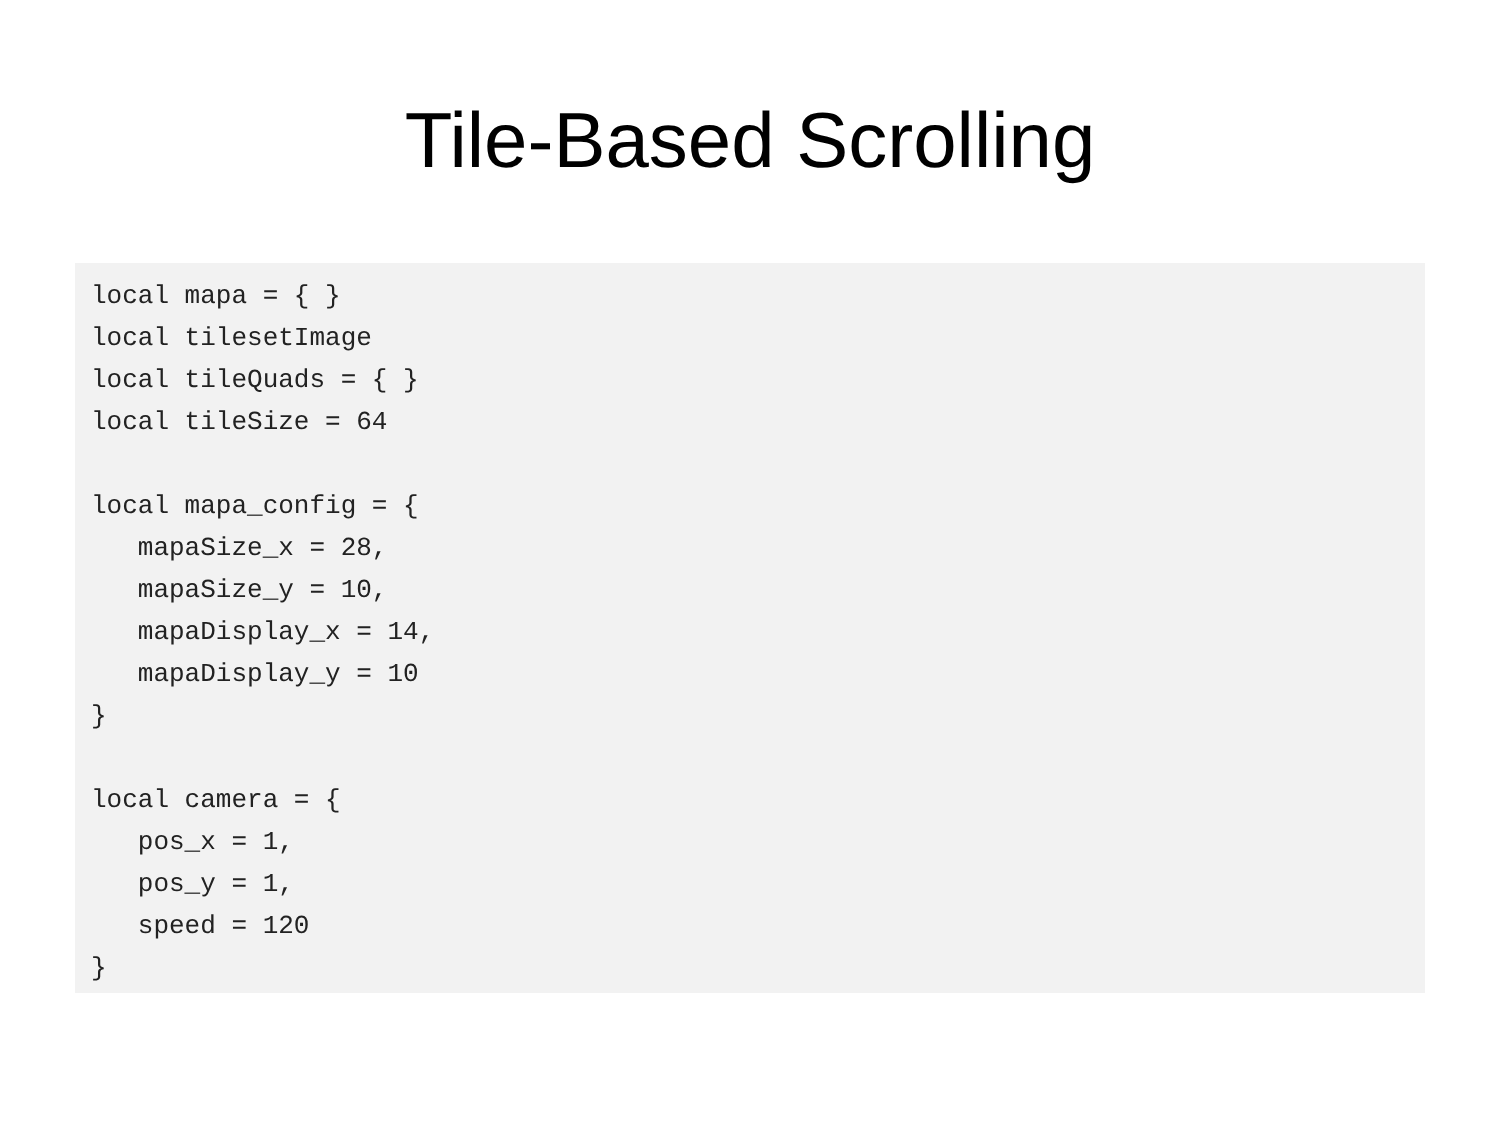Tile-Based Scrolling
local mapa = { }
local tilesetImage
local tileQuads = { }
local tileSize = 64

local mapa_config = {
   mapaSize_x = 28,
   mapaSize_y = 10,
   mapaDisplay_x = 14,
   mapaDisplay_y = 10
}

local camera = {
   pos_x = 1,
   pos_y = 1,
   speed = 120
}